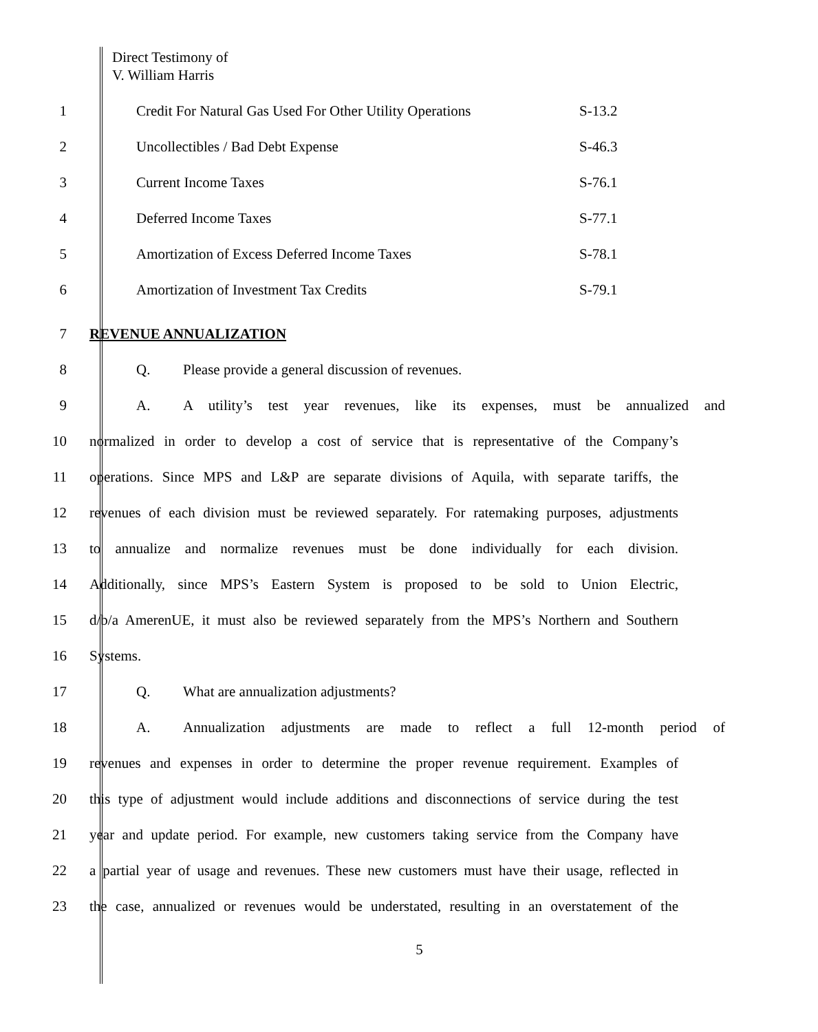Direct Testimony of
V. William Harris
1 Credit For Natural Gas Used For Other Utility Operations S-13.2
2 Uncollectibles / Bad Debt Expense S-46.3
3 Current Income Taxes S-76.1
4 Deferred Income Taxes S-77.1
5 Amortization of Excess Deferred Income Taxes S-78.1
6 Amortization of Investment Tax Credits S-79.1
7 REVENUE ANNUALIZATION
8 Q. Please provide a general discussion of revenues.
9
A. A utility’s test year revenues, like its expenses, must be annualized and
10
normalized in order to develop a cost of service that is representative of the Company’s
11
operations. Since MPS and L&P are separate divisions of Aquila, with separate tariffs, the
12
revenues of each division must be reviewed separately. For ratemaking purposes, adjustments
13
to annualize and normalize revenues must be done individually for each division.
14
Additionally, since MPS’s Eastern System is proposed to be sold to Union Electric,
15
d/b/a AmerenUE, it must also be reviewed separately from the MPS’s Northern and Southern
16 Systems.
17 Q. What are annualization adjustments?
18
A. Annualization adjustments are made to reflect a full 12-month period of
19
revenues and expenses in order to determine the proper revenue requirement. Examples of
20
this type of adjustment would include additions and disconnections of service during the test
21
year and update period. For example, new customers taking service from the Company have
22
a partial year of usage and revenues. These new customers must have their usage, reflected in
23
the case, annualized or revenues would be understated, resulting in an overstatement of the
5